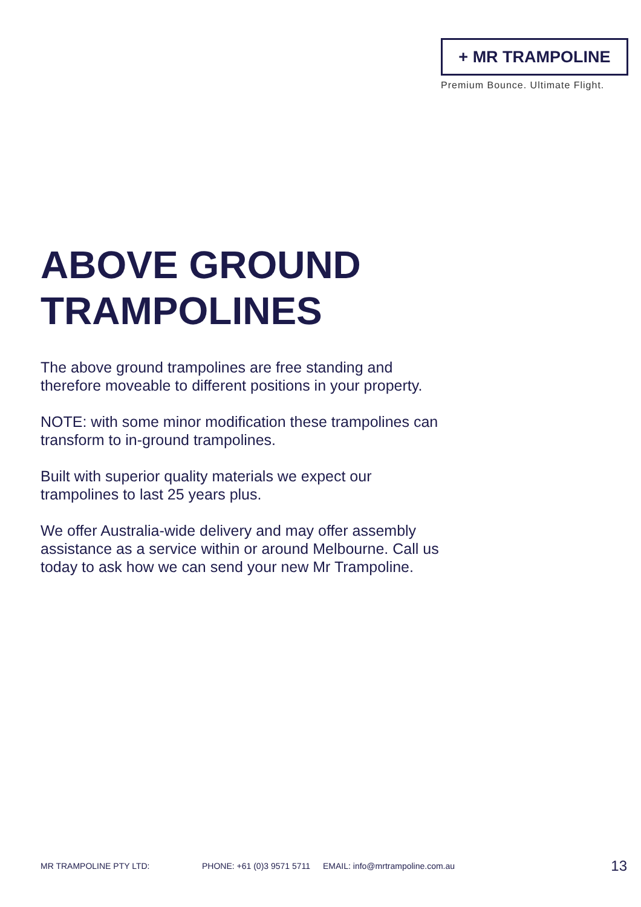+ MR TRAMPOLINE
Premium Bounce. Ultimate Flight.
ABOVE GROUND TRAMPOLINES
The above ground trampolines are free standing and therefore moveable to different positions in your property.
NOTE: with some minor modification these trampolines can transform to in-ground trampolines.
Built with superior quality materials we expect our trampolines to last 25 years plus.
We offer Australia-wide delivery and may offer assembly assistance as a service within or around Melbourne. Call us today to ask how we can send your new Mr Trampoline.
MR TRAMPOLINE PTY LTD: PHONE: +61 (0)3 9571 5711 EMAIL: info@mrtrampoline.com.au 13